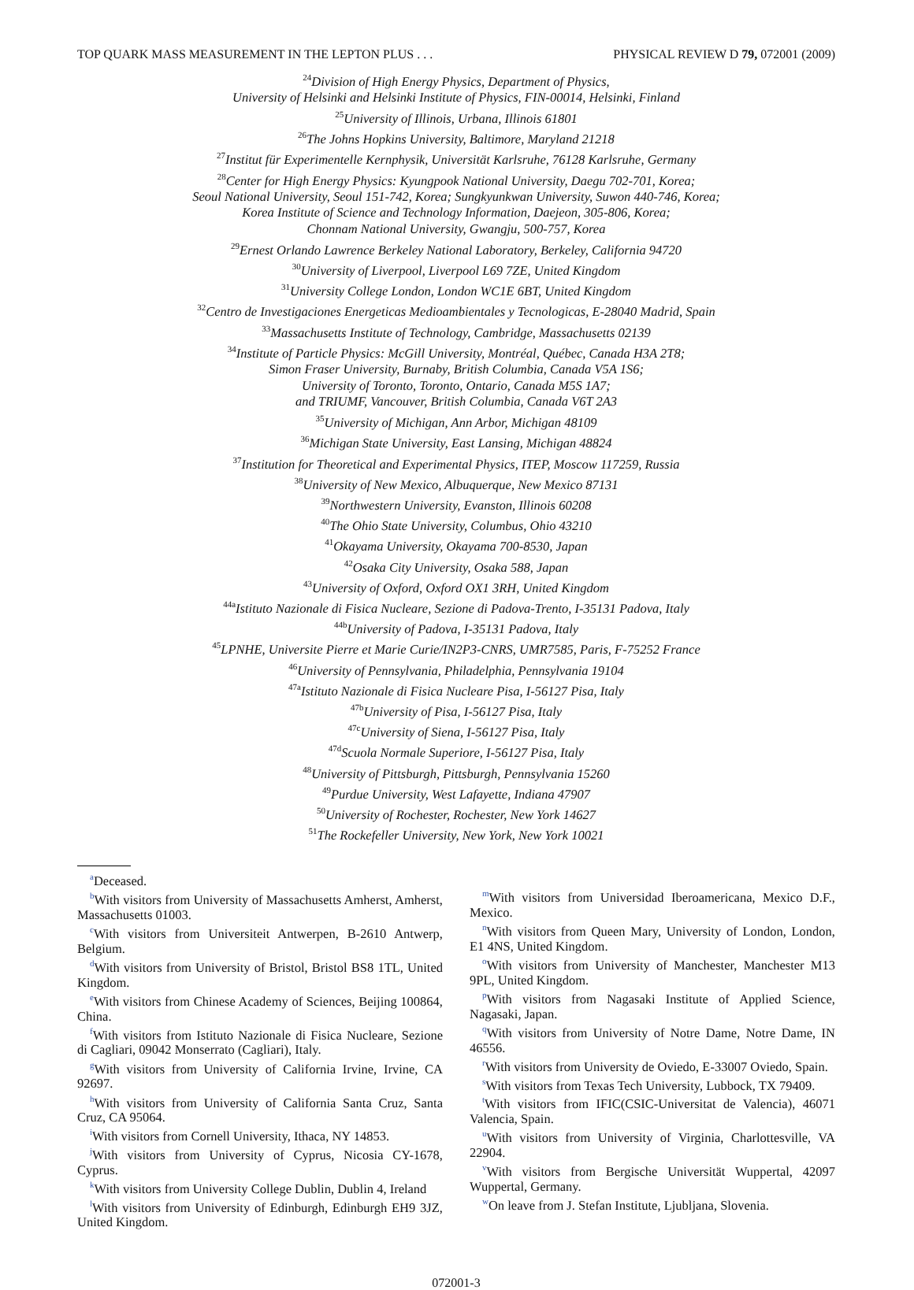TOP QUARK MASS MEASUREMENT IN THE LEPTON PLUS . . . PHYSICAL REVIEW D 79, 072001 (2009)
<sup>24</sup> Division of High Energy Physics, Department of Physics,
University of Helsinki and Helsinki Institute of Physics, FIN-00014, Helsinki, Finland
<sup>25</sup> University of Illinois, Urbana, Illinois 61801
<sup>26</sup> The Johns Hopkins University, Baltimore, Maryland 21218
<sup>27</sup> Institut für Experimentelle Kernphysik, Universität Karlsruhe, 76128 Karlsruhe, Germany
<sup>28</sup> Center for High Energy Physics: Kyungpook National University, Daegu 702-701, Korea;
Seoul National University, Seoul 151-742, Korea; Sungkyunkwan University, Suwon 440-746, Korea;
Korea Institute of Science and Technology Information, Daejeon, 305-806, Korea;
Chonnam National University, Gwangju, 500-757, Korea
<sup>29</sup> Ernest Orlando Lawrence Berkeley National Laboratory, Berkeley, California 94720
<sup>30</sup> University of Liverpool, Liverpool L69 7ZE, United Kingdom
<sup>31</sup> University College London, London WC1E 6BT, United Kingdom
<sup>32</sup> Centro de Investigaciones Energeticas Medioambientales y Tecnologicas, E-28040 Madrid, Spain
<sup>33</sup> Massachusetts Institute of Technology, Cambridge, Massachusetts 02139
<sup>34</sup> Institute of Particle Physics: McGill University, Montréal, Québec, Canada H3A 2T8;
Simon Fraser University, Burnaby, British Columbia, Canada V5A 1S6;
University of Toronto, Toronto, Ontario, Canada M5S 1A7;
and TRIUMF, Vancouver, British Columbia, Canada V6T 2A3
<sup>35</sup> University of Michigan, Ann Arbor, Michigan 48109
<sup>36</sup> Michigan State University, East Lansing, Michigan 48824
<sup>37</sup> Institution for Theoretical and Experimental Physics, ITEP, Moscow 117259, Russia
<sup>38</sup> University of New Mexico, Albuquerque, New Mexico 87131
<sup>39</sup> Northwestern University, Evanston, Illinois 60208
<sup>40</sup> The Ohio State University, Columbus, Ohio 43210
<sup>41</sup> Okayama University, Okayama 700-8530, Japan
<sup>42</sup> Osaka City University, Osaka 588, Japan
<sup>43</sup> University of Oxford, Oxford OX1 3RH, United Kingdom
<sup>44a</sup>Istituto Nazionale di Fisica Nucleare, Sezione di Padova-Trento, I-35131 Padova, Italy
<sup>44b</sup>University of Padova, I-35131 Padova, Italy
<sup>45</sup> LPNHE, Universite Pierre et Marie Curie/IN2P3-CNRS, UMR7585, Paris, F-75252 France
<sup>46</sup> University of Pennsylvania, Philadelphia, Pennsylvania 19104
<sup>47a</sup>Istituto Nazionale di Fisica Nucleare Pisa, I-56127 Pisa, Italy
<sup>47b</sup>University of Pisa, I-56127 Pisa, Italy
<sup>47c</sup>University of Siena, I-56127 Pisa, Italy
<sup>47d</sup>Scuola Normale Superiore, I-56127 Pisa, Italy
<sup>48</sup> University of Pittsburgh, Pittsburgh, Pennsylvania 15260
<sup>49</sup> Purdue University, West Lafayette, Indiana 47907
<sup>50</sup> University of Rochester, Rochester, New York 14627
<sup>51</sup> The Rockefeller University, New York, New York 10021
<sup>a</sup> Deceased.
<sup>b</sup> With visitors from University of Massachusetts Amherst, Amherst, Massachusetts 01003.
<sup>c</sup> With visitors from Universiteit Antwerpen, B-2610 Antwerp, Belgium.
<sup>d</sup> With visitors from University of Bristol, Bristol BS8 1TL, United Kingdom.
<sup>e</sup> With visitors from Chinese Academy of Sciences, Beijing 100864, China.
<sup>f</sup> With visitors from Istituto Nazionale di Fisica Nucleare, Sezione di Cagliari, 09042 Monserrato (Cagliari), Italy.
<sup>g</sup> With visitors from University of California Irvine, Irvine, CA 92697.
<sup>h</sup> With visitors from University of California Santa Cruz, Santa Cruz, CA 95064.
<sup>i</sup> With visitors from Cornell University, Ithaca, NY 14853.
<sup>j</sup> With visitors from University of Cyprus, Nicosia CY-1678, Cyprus.
<sup>k</sup> With visitors from University College Dublin, Dublin 4, Ireland
<sup>l</sup> With visitors from University of Edinburgh, Edinburgh EH9 3JZ, United Kingdom.
<sup>m</sup> With visitors from Universidad Iberoamericana, Mexico D.F., Mexico.
<sup>n</sup> With visitors from Queen Mary, University of London, London, E1 4NS, United Kingdom.
<sup>o</sup> With visitors from University of Manchester, Manchester M13 9PL, United Kingdom.
<sup>p</sup> With visitors from Nagasaki Institute of Applied Science, Nagasaki, Japan.
<sup>q</sup> With visitors from University of Notre Dame, Notre Dame, IN 46556.
<sup>r</sup> With visitors from University de Oviedo, E-33007 Oviedo, Spain.
<sup>s</sup> With visitors from Texas Tech University, Lubbock, TX 79409.
<sup>t</sup> With visitors from IFIC(CSIC-Universitat de Valencia), 46071 Valencia, Spain.
<sup>u</sup> With visitors from University of Virginia, Charlottesville, VA 22904.
<sup>v</sup> With visitors from Bergische Universität Wuppertal, 42097 Wuppertal, Germany.
<sup>w</sup> On leave from J. Stefan Institute, Ljubljana, Slovenia.
072001-3